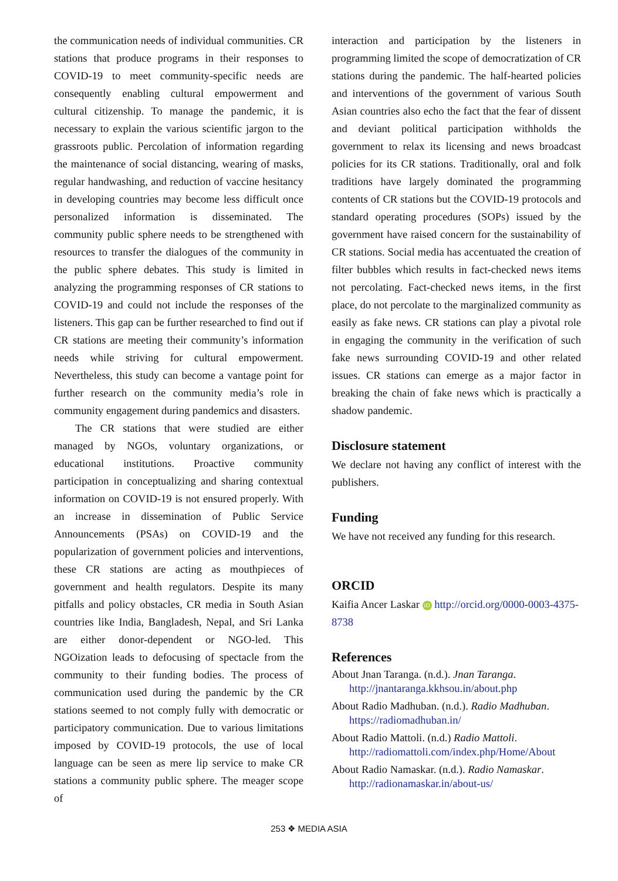the communication needs of individual communities. CR stations that produce programs in their responses to COVID-19 to meet community-specific needs are consequently enabling cultural empowerment and cultural citizenship. To manage the pandemic, it is necessary to explain the various scientific jargon to the grassroots public. Percolation of information regarding the maintenance of social distancing, wearing of masks, regular handwashing, and reduction of vaccine hesitancy in developing countries may become less difficult once personalized information is disseminated. The community public sphere needs to be strengthened with resources to transfer the dialogues of the community in the public sphere debates. This study is limited in analyzing the programming responses of CR stations to COVID-19 and could not include the responses of the listeners. This gap can be further researched to find out if CR stations are meeting their community’s information needs while striving for cultural empowerment. Nevertheless, this study can become a vantage point for further research on the community media’s role in community engagement during pandemics and disasters.
The CR stations that were studied are either managed by NGOs, voluntary organizations, or educational institutions. Proactive community participation in conceptualizing and sharing contextual information on COVID-19 is not ensured properly. With an increase in dissemination of Public Service Announcements (PSAs) on COVID-19 and the popularization of government policies and interventions, these CR stations are acting as mouthpieces of government and health regulators. Despite its many pitfalls and policy obstacles, CR media in South Asian countries like India, Bangladesh, Nepal, and Sri Lanka are either donor-dependent or NGO-led. This NGOization leads to defocusing of spectacle from the community to their funding bodies. The process of communication used during the pandemic by the CR stations seemed to not comply fully with democratic or participatory communication. Due to various limitations imposed by COVID-19 protocols, the use of local language can be seen as mere lip service to make CR stations a community public sphere. The meager scope of
interaction and participation by the listeners in programming limited the scope of democratization of CR stations during the pandemic. The half-hearted policies and interventions of the government of various South Asian countries also echo the fact that the fear of dissent and deviant political participation withholds the government to relax its licensing and news broadcast policies for its CR stations. Traditionally, oral and folk traditions have largely dominated the programming contents of CR stations but the COVID-19 protocols and standard operating procedures (SOPs) issued by the government have raised concern for the sustainability of CR stations. Social media has accentuated the creation of filter bubbles which results in fact-checked news items not percolating. Fact-checked news items, in the first place, do not percolate to the marginalized community as easily as fake news. CR stations can play a pivotal role in engaging the community in the verification of such fake news surrounding COVID-19 and other related issues. CR stations can emerge as a major factor in breaking the chain of fake news which is practically a shadow pandemic.
Disclosure statement
We declare not having any conflict of interest with the publishers.
Funding
We have not received any funding for this research.
ORCID
Kaifia Ancer Laskar iD http://orcid.org/0000-0003-4375-8738
References
About Jnan Taranga. (n.d.). Jnan Taranga. http://jnantaranga.kkhsou.in/about.php
About Radio Madhuban. (n.d.). Radio Madhuban. https://radiomadhuban.in/
About Radio Mattoli. (n.d.) Radio Mattoli. http://radiomattoli.com/index.php/Home/About
About Radio Namaskar. (n.d.). Radio Namaskar. http://radionamaskar.in/about-us/
253 ❖ MEDIA ASIA